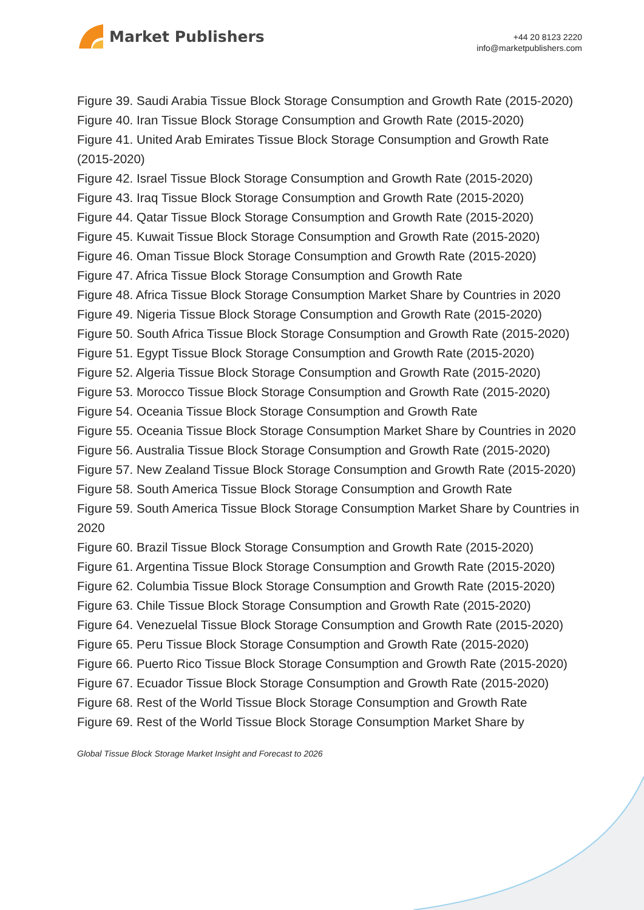Market Publishers
+44 20 8123 2220
info@marketpublishers.com
Figure 39. Saudi Arabia Tissue Block Storage Consumption and Growth Rate (2015-2020)
Figure 40. Iran Tissue Block Storage Consumption and Growth Rate (2015-2020)
Figure 41. United Arab Emirates Tissue Block Storage Consumption and Growth Rate (2015-2020)
Figure 42. Israel Tissue Block Storage Consumption and Growth Rate (2015-2020)
Figure 43. Iraq Tissue Block Storage Consumption and Growth Rate (2015-2020)
Figure 44. Qatar Tissue Block Storage Consumption and Growth Rate (2015-2020)
Figure 45. Kuwait Tissue Block Storage Consumption and Growth Rate (2015-2020)
Figure 46. Oman Tissue Block Storage Consumption and Growth Rate (2015-2020)
Figure 47. Africa Tissue Block Storage Consumption and Growth Rate
Figure 48. Africa Tissue Block Storage Consumption Market Share by Countries in 2020
Figure 49. Nigeria Tissue Block Storage Consumption and Growth Rate (2015-2020)
Figure 50. South Africa Tissue Block Storage Consumption and Growth Rate (2015-2020)
Figure 51. Egypt Tissue Block Storage Consumption and Growth Rate (2015-2020)
Figure 52. Algeria Tissue Block Storage Consumption and Growth Rate (2015-2020)
Figure 53. Morocco Tissue Block Storage Consumption and Growth Rate (2015-2020)
Figure 54. Oceania Tissue Block Storage Consumption and Growth Rate
Figure 55. Oceania Tissue Block Storage Consumption Market Share by Countries in 2020
Figure 56. Australia Tissue Block Storage Consumption and Growth Rate (2015-2020)
Figure 57. New Zealand Tissue Block Storage Consumption and Growth Rate (2015-2020)
Figure 58. South America Tissue Block Storage Consumption and Growth Rate
Figure 59. South America Tissue Block Storage Consumption Market Share by Countries in 2020
Figure 60. Brazil Tissue Block Storage Consumption and Growth Rate (2015-2020)
Figure 61. Argentina Tissue Block Storage Consumption and Growth Rate (2015-2020)
Figure 62. Columbia Tissue Block Storage Consumption and Growth Rate (2015-2020)
Figure 63. Chile Tissue Block Storage Consumption and Growth Rate (2015-2020)
Figure 64. Venezuelal Tissue Block Storage Consumption and Growth Rate (2015-2020)
Figure 65. Peru Tissue Block Storage Consumption and Growth Rate (2015-2020)
Figure 66. Puerto Rico Tissue Block Storage Consumption and Growth Rate (2015-2020)
Figure 67. Ecuador Tissue Block Storage Consumption and Growth Rate (2015-2020)
Figure 68. Rest of the World Tissue Block Storage Consumption and Growth Rate
Figure 69. Rest of the World Tissue Block Storage Consumption Market Share by
Global Tissue Block Storage Market Insight and Forecast to 2026